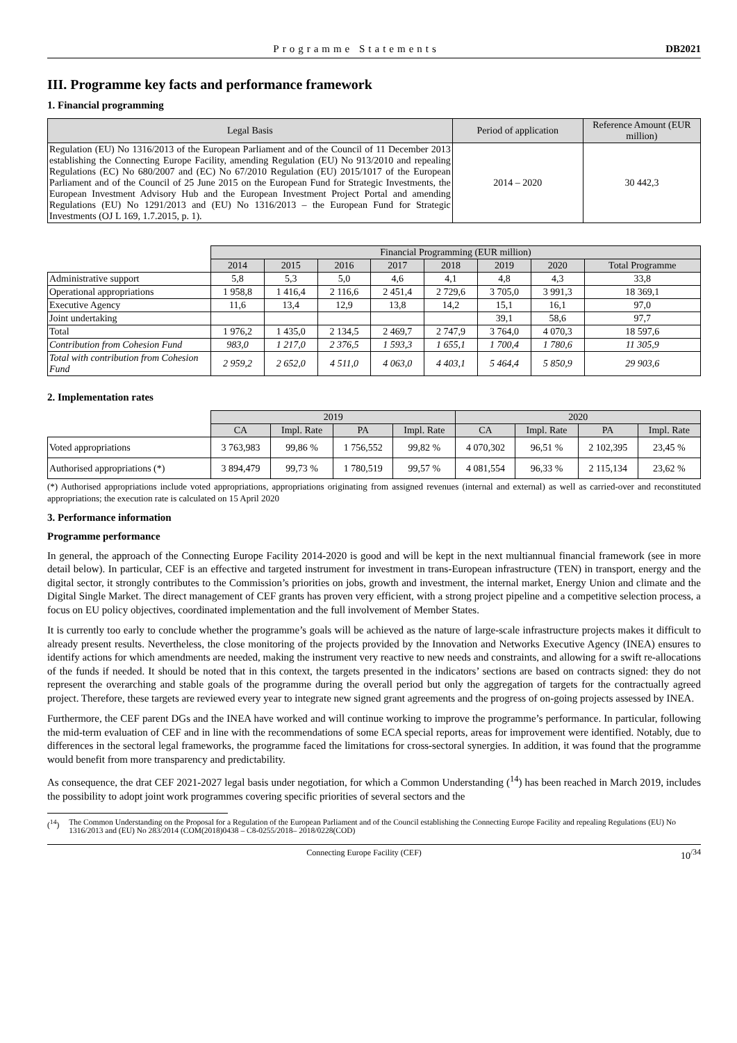Programme Statements DB2021
III. Programme key facts and performance framework
1. Financial programming
| Legal Basis | Period of application | Reference Amount (EUR million) |
| --- | --- | --- |
| Regulation (EU) No 1316/2013 of the European Parliament and of the Council of 11 December 2013 establishing the Connecting Europe Facility, amending Regulation (EU) No 913/2010 and repealing Regulations (EC) No 680/2007 and (EC) No 67/2010 Regulation (EU) 2015/1017 of the European Parliament and of the Council of 25 June 2015 on the European Fund for Strategic Investments, the European Investment Advisory Hub and the European Investment Project Portal and amending Regulations (EU) No 1291/2013 and (EU) No 1316/2013 – the European Fund for Strategic Investments (OJ L 169, 1.7.2015, p. 1). | 2014 – 2020 | 30 442,3 |
| | Financial Programming (EUR million) | | | | | | | |
| | 2014 | 2015 | 2016 | 2017 | 2018 | 2019 | 2020 | Total Programme |
| Administrative support | 5,8 | 5,3 | 5,0 | 4,6 | 4,1 | 4,8 | 4,3 | 33,8 |
| Operational appropriations | 1 958,8 | 1 416,4 | 2 116,6 | 2 451,4 | 2 729,6 | 3 705,0 | 3 991,3 | 18 369,1 |
| Executive Agency | 11,6 | 13,4 | 12,9 | 13,8 | 14,2 | 15,1 | 16,1 | 97,0 |
| Joint undertaking | | | | | | 39,1 | 58,6 | 97,7 |
| Total | 1 976,2 | 1 435,0 | 2 134,5 | 2 469,7 | 2 747,9 | 3 764,0 | 4 070,3 | 18 597,6 |
| Contribution from Cohesion Fund | 983,0 | 1 217,0 | 2 376,5 | 1 593,3 | 1 655,1 | 1 700,4 | 1 780,6 | 11 305,9 |
| Total with contribution from Cohesion Fund | 2 959,2 | 2 652,0 | 4 511,0 | 4 063,0 | 4 403,1 | 5 464,4 | 5 850,9 | 29 903,6 |
2. Implementation rates
| | 2019 | | | | 2020 | | | |
| | CA | Impl. Rate | PA | Impl. Rate | CA | Impl. Rate | PA | Impl. Rate |
| Voted appropriations | 3 763,983 | 99,86 % | 1 756,552 | 99,82 % | 4 070,302 | 96,51 % | 2 102,395 | 23,45 % |
| Authorised appropriations (*) | 3 894,479 | 99,73 % | 1 780,519 | 99,57 % | 4 081,554 | 96,33 % | 2 115,134 | 23,62 % |
(*) Authorised appropriations include voted appropriations, appropriations originating from assigned revenues (internal and external) as well as carried-over and reconstituted appropriations; the execution rate is calculated on 15 April 2020
3. Performance information
Programme performance
In general, the approach of the Connecting Europe Facility 2014-2020 is good and will be kept in the next multiannual financial framework (see in more detail below). In particular, CEF is an effective and targeted instrument for investment in trans-European infrastructure (TEN) in transport, energy and the digital sector, it strongly contributes to the Commission’s priorities on jobs, growth and investment, the internal market, Energy Union and climate and the Digital Single Market. The direct management of CEF grants has proven very efficient, with a strong project pipeline and a competitive selection process, a focus on EU policy objectives, coordinated implementation and the full involvement of Member States.
It is currently too early to conclude whether the programme’s goals will be achieved as the nature of large-scale infrastructure projects makes it difficult to already present results. Nevertheless, the close monitoring of the projects provided by the Innovation and Networks Executive Agency (INEA) ensures to identify actions for which amendments are needed, making the instrument very reactive to new needs and constraints, and allowing for a swift re-allocations of the funds if needed. It should be noted that in this context, the targets presented in the indicators’ sections are based on contracts signed: they do not represent the overarching and stable goals of the programme during the overall period but only the aggregation of targets for the contractually agreed project. Therefore, these targets are reviewed every year to integrate new signed grant agreements and the progress of on-going projects assessed by INEA.
Furthermore, the CEF parent DGs and the INEA have worked and will continue working to improve the programme’s performance. In particular, following the mid-term evaluation of CEF and in line with the recommendations of some ECA special reports, areas for improvement were identified. Notably, due to differences in the sectoral legal frameworks, the programme faced the limitations for cross-sectoral synergies. In addition, it was found that the programme would benefit from more transparency and predictability.
As consequence, the drat CEF 2021-2027 legal basis under negotiation, for which a Common Understanding (<sup>14</sup>) has been reached in March 2019, includes the possibility to adopt joint work programmes covering specific priorities of several sectors and the
(<sup>14</sup>) The Common Understanding on the Proposal for a Regulation of the European Parliament and of the Council establishing the Connecting Europe Facility and repealing Regulations (EU) No 1316/2013 and (EU) No 283/2014 (COM(2018)0438 – C8-0255/2018– 2018/0228(COD)
Connecting Europe Facility (CEF) 10<sup>/34</sup>